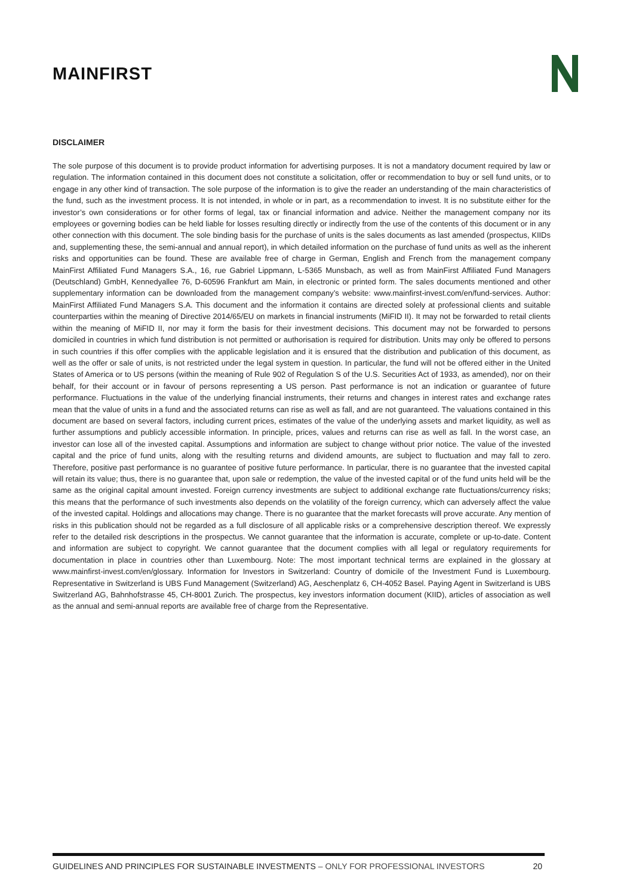MAINFIRST
DISCLAIMER
The sole purpose of this document is to provide product information for advertising purposes. It is not a mandatory document required by law or regulation. The information contained in this document does not constitute a solicitation, offer or recommendation to buy or sell fund units, or to engage in any other kind of transaction. The sole purpose of the information is to give the reader an understanding of the main characteristics of the fund, such as the investment process. It is not intended, in whole or in part, as a recommendation to invest. It is no substitute either for the investor’s own considerations or for other forms of legal, tax or financial information and advice. Neither the management company nor its employees or governing bodies can be held liable for losses resulting directly or indirectly from the use of the contents of this document or in any other connection with this document. The sole binding basis for the purchase of units is the sales documents as last amended (prospectus, KIIDs and, supplementing these, the semi-annual and annual report), in which detailed information on the purchase of fund units as well as the inherent risks and opportunities can be found. These are available free of charge in German, English and French from the management company MainFirst Affiliated Fund Managers S.A., 16, rue Gabriel Lippmann, L-5365 Munsbach, as well as from MainFirst Affiliated Fund Managers (Deutschland) GmbH, Kennedyallee 76, D-60596 Frankfurt am Main, in electronic or printed form. The sales documents mentioned and other supplementary information can be downloaded from the management company’s website: www.mainfirst-invest.com/en/fund-services. Author: MainFirst Affiliated Fund Managers S.A. This document and the information it contains are directed solely at professional clients and suitable counterparties within the meaning of Directive 2014/65/EU on markets in financial instruments (MiFID II). It may not be forwarded to retail clients within the meaning of MiFID II, nor may it form the basis for their investment decisions. This document may not be forwarded to persons domiciled in countries in which fund distribution is not permitted or authorisation is required for distribution. Units may only be offered to persons in such countries if this offer complies with the applicable legislation and it is ensured that the distribution and publication of this document, as well as the offer or sale of units, is not restricted under the legal system in question. In particular, the fund will not be offered either in the United States of America or to US persons (within the meaning of Rule 902 of Regulation S of the U.S. Securities Act of 1933, as amended), nor on their behalf, for their account or in favour of persons representing a US person. Past performance is not an indication or guarantee of future performance. Fluctuations in the value of the underlying financial instruments, their returns and changes in interest rates and exchange rates mean that the value of units in a fund and the associated returns can rise as well as fall, and are not guaranteed. The valuations contained in this document are based on several factors, including current prices, estimates of the value of the underlying assets and market liquidity, as well as further assumptions and publicly accessible information. In principle, prices, values and returns can rise as well as fall. In the worst case, an investor can lose all of the invested capital. Assumptions and information are subject to change without prior notice. The value of the invested capital and the price of fund units, along with the resulting returns and dividend amounts, are subject to fluctuation and may fall to zero. Therefore, positive past performance is no guarantee of positive future performance. In particular, there is no guarantee that the invested capital will retain its value; thus, there is no guarantee that, upon sale or redemption, the value of the invested capital or of the fund units held will be the same as the original capital amount invested. Foreign currency investments are subject to additional exchange rate fluctuations/currency risks; this means that the performance of such investments also depends on the volatility of the foreign currency, which can adversely affect the value of the invested capital. Holdings and allocations may change. There is no guarantee that the market forecasts will prove accurate. Any mention of risks in this publication should not be regarded as a full disclosure of all applicable risks or a comprehensive description thereof. We expressly refer to the detailed risk descriptions in the prospectus. We cannot guarantee that the information is accurate, complete or up-to-date. Content and information are subject to copyright. We cannot guarantee that the document complies with all legal or regulatory requirements for documentation in place in countries other than Luxembourg. Note: The most important technical terms are explained in the glossary at www.mainfirst-invest.com/en/glossary. Information for Investors in Switzerland: Country of domicile of the Investment Fund is Luxembourg. Representative in Switzerland is UBS Fund Management (Switzerland) AG, Aeschenplatz 6, CH-4052 Basel. Paying Agent in Switzerland is UBS Switzerland AG, Bahnhofstrasse 45, CH-8001 Zurich. The prospectus, key investors information document (KIID), articles of association as well as the annual and semi-annual reports are available free of charge from the Representative.
GUIDELINES AND PRINCIPLES FOR SUSTAINABLE INVESTMENTS – ONLY FOR PROFESSIONAL INVESTORS 20